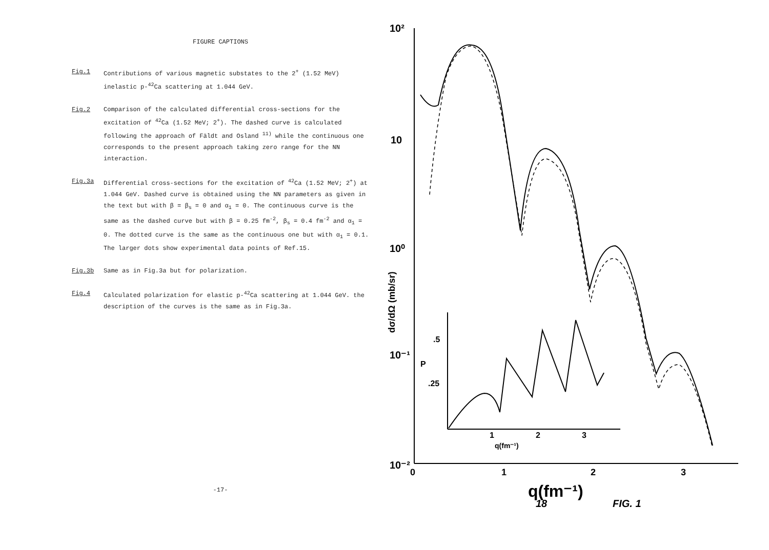FIGURE CAPTIONS
Fig.1 Contributions of various magnetic substates to the 2<sup>+</sup> (1.52 MeV) inelastic p-<sup>42</sup>Ca scattering at 1.044 GeV.
Fig.2 Comparison of the calculated differential cross-sections for the excitation of <sup>42</sup>Ca (1.52 MeV; 2<sup>+</sup>). The dashed curve is calculated following the approach of Fäldt and Osland <sup>11)</sup> while the continuous one corresponds to the present approach taking zero range for the NN interaction.
Fig.3a Differential cross-sections for the excitation of <sup>42</sup>Ca (1.52 MeV; 2<sup>+</sup>) at 1.044 GeV. Dashed curve is obtained using the NN parameters as given in the text but with β = β<sub>s</sub> = 0 and α<sub>1</sub> = 0. The continuous curve is the same as the dashed curve but with β = 0.25 fm<sup>-2</sup>, β<sub>s</sub> = 0.4 fm<sup>-2</sup> and α<sub>1</sub> = 0. The dotted curve is the same as the continuous one but with α<sub>1</sub> = 0.1. The larger dots show experimental data points of Ref.15.
Fig.3b Same as in Fig.3a but for polarization.
Fig.4 Calculated polarization for elastic p-<sup>42</sup>Ca scattering at 1.044 GeV. the description of the curves is the same as in Fig.3a.
-17-
10²
10
10⁰
10⁻¹
10⁻²
0
1
2
3
q(fm⁻¹)
18
FIG. 1
dσ/dΩ (mb/sr)
.5
.25
P
1
2
3
q(fm⁻¹)